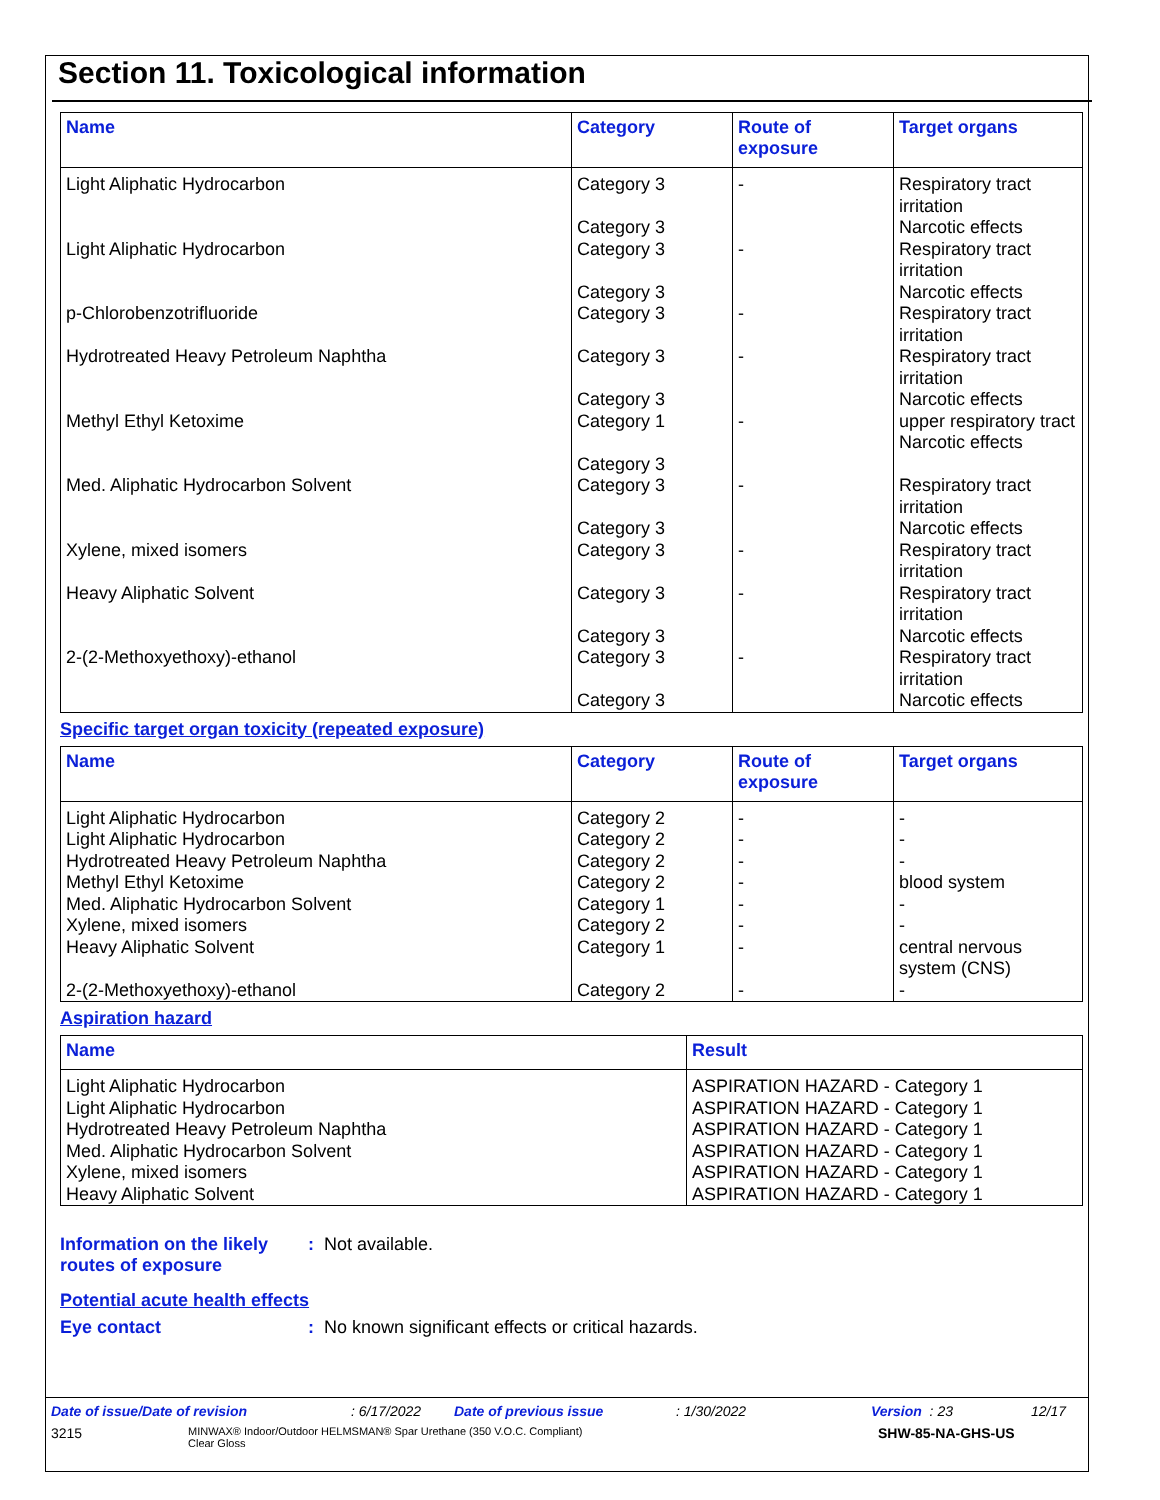Section 11. Toxicological information
| Name | Category | Route of exposure | Target organs |
| --- | --- | --- | --- |
| Light Aliphatic Hydrocarbon | Category 3 Category 3 | - | Respiratory tract irritation Narcotic effects |
| Light Aliphatic Hydrocarbon | Category 3 Category 3 | - | Respiratory tract irritation Narcotic effects |
| p-Chlorobenzotrifluoride | Category 3 | - | Respiratory tract irritation |
| Hydrotreated Heavy Petroleum Naphtha | Category 3 Category 3 | - | Respiratory tract irritation Narcotic effects |
| Methyl Ethyl Ketoxime | Category 1 Category 3 | - | upper respiratory tract Narcotic effects |
| Med. Aliphatic Hydrocarbon Solvent | Category 3 Category 3 | - | Respiratory tract irritation Narcotic effects |
| Xylene, mixed isomers | Category 3 | - | Respiratory tract irritation |
| Heavy Aliphatic Solvent | Category 3 Category 3 | - | Respiratory tract irritation Narcotic effects |
| 2-(2-Methoxyethoxy)-ethanol | Category 3 Category 3 | - | Respiratory tract irritation Narcotic effects |
Specific target organ toxicity (repeated exposure)
| Name | Category | Route of exposure | Target organs |
| --- | --- | --- | --- |
| Light Aliphatic Hydrocarbon Light Aliphatic Hydrocarbon Hydrotreated Heavy Petroleum Naphtha Methyl Ethyl Ketoxime Med. Aliphatic Hydrocarbon Solvent Xylene, mixed isomers Heavy Aliphatic Solvent 2-(2-Methoxyethoxy)-ethanol | Category 2 Category 2 Category 2 Category 2 Category 1 Category 2 Category 1 Category 2 | - - - - - - - - | - - - blood system - - central nervous system (CNS) - |
Aspiration hazard
| Name | Result |
| --- | --- |
| Light Aliphatic Hydrocarbon Light Aliphatic Hydrocarbon Hydrotreated Heavy Petroleum Naphtha Med. Aliphatic Hydrocarbon Solvent Xylene, mixed isomers Heavy Aliphatic Solvent | ASPIRATION HAZARD - Category 1 ASPIRATION HAZARD - Category 1 ASPIRATION HAZARD - Category 1 ASPIRATION HAZARD - Category 1 ASPIRATION HAZARD - Category 1 ASPIRATION HAZARD - Category 1 |
Information on the likely routes of exposure
: Not available.
Potential acute health effects
Eye contact : No known significant effects or critical hazards.
Date of issue/Date of revision: 6/17/2022 Date of previous issue: 1/30/2022 Version : 23 12/17
3215 MINWAX® Indoor/Outdoor HELMSMAN® Spar Urethane (350 V.O.C. Compliant)
Clear Gloss SHW-85-NA-GHS-US